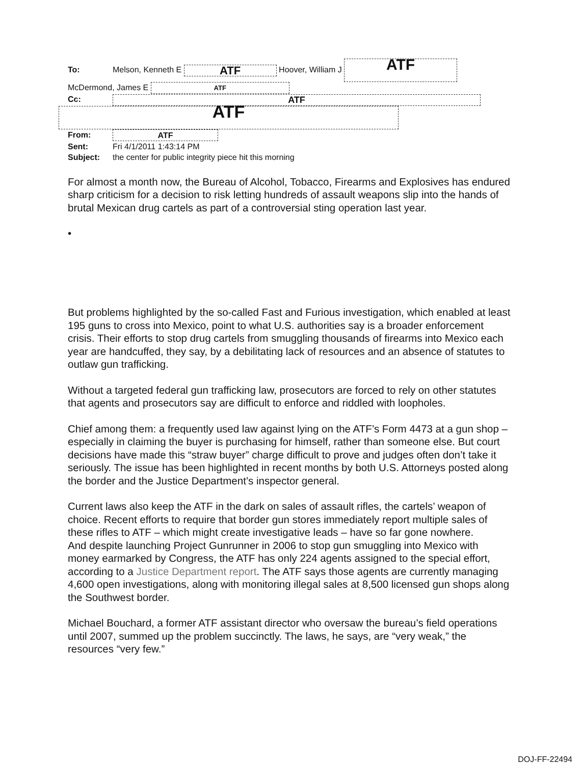To: Melson, Kenneth E ATF Hoover, William J ATF
McDermond, James E ATF
Cc: ATF
ATF
From: ATF
Sent: Fri 4/1/2011 1:43:14 PM
Subject: the center for public integrity piece hit this morning
For almost a month now, the Bureau of Alcohol, Tobacco, Firearms and Explosives has endured sharp criticism for a decision to risk letting hundreds of assault weapons slip into the hands of brutal Mexican drug cartels as part of a controversial sting operation last year.
•
But problems highlighted by the so-called Fast and Furious investigation, which enabled at least 195 guns to cross into Mexico, point to what U.S. authorities say is a broader enforcement crisis. Their efforts to stop drug cartels from smuggling thousands of firearms into Mexico each year are handcuffed, they say, by a debilitating lack of resources and an absence of statutes to outlaw gun trafficking.
Without a targeted federal gun trafficking law, prosecutors are forced to rely on other statutes that agents and prosecutors say are difficult to enforce and riddled with loopholes.
Chief among them: a frequently used law against lying on the ATF’s Form 4473 at a gun shop – especially in claiming the buyer is purchasing for himself, rather than someone else. But court decisions have made this “straw buyer” charge difficult to prove and judges often don’t take it seriously. The issue has been highlighted in recent months by both U.S. Attorneys posted along the border and the Justice Department’s inspector general.
Current laws also keep the ATF in the dark on sales of assault rifles, the cartels’ weapon of choice. Recent efforts to require that border gun stores immediately report multiple sales of these rifles to ATF – which might create investigative leads – have so far gone nowhere.
And despite launching Project Gunrunner in 2006 to stop gun smuggling into Mexico with money earmarked by Congress, the ATF has only 224 agents assigned to the special effort, according to a Justice Department report. The ATF says those agents are currently managing 4,600 open investigations, along with monitoring illegal sales at 8,500 licensed gun shops along the Southwest border.
Michael Bouchard, a former ATF assistant director who oversaw the bureau’s field operations until 2007, summed up the problem succinctly. The laws, he says, are “very weak,” the resources “very few.”
DOJ-FF-22494